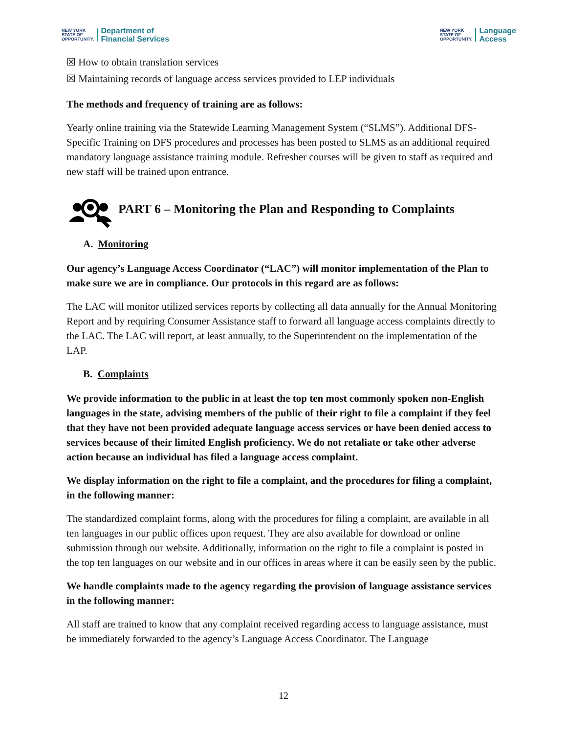NEW YORK
STATE OF
OPPORTUNITY.
Department of
Financial Services
NEW YORK
STATE OF
OPPORTUNITY.
Language
Access
☒ How to obtain translation services
☒ Maintaining records of language access services provided to LEP individuals
The methods and frequency of training are as follows:
Yearly online training via the Statewide Learning Management System (“SLMS”). Additional DFS-Specific Training on DFS procedures and processes has been posted to SLMS as an additional required mandatory language assistance training module. Refresher courses will be given to staff as required and new staff will be trained upon entrance.
PART 6 – Monitoring the Plan and Responding to Complaints
A. Monitoring
Our agency’s Language Access Coordinator (“LAC”) will monitor implementation of the Plan to make sure we are in compliance. Our protocols in this regard are as follows:
The LAC will monitor utilized services reports by collecting all data annually for the Annual Monitoring Report and by requiring Consumer Assistance staff to forward all language access complaints directly to the LAC. The LAC will report, at least annually, to the Superintendent on the implementation of the LAP.
B. Complaints
We provide information to the public in at least the top ten most commonly spoken non-English languages in the state, advising members of the public of their right to file a complaint if they feel that they have not been provided adequate language access services or have been denied access to services because of their limited English proficiency. We do not retaliate or take other adverse action because an individual has filed a language access complaint.
We display information on the right to file a complaint, and the procedures for filing a complaint, in the following manner:
The standardized complaint forms, along with the procedures for filing a complaint, are available in all ten languages in our public offices upon request. They are also available for download or online submission through our website. Additionally, information on the right to file a complaint is posted in the top ten languages on our website and in our offices in areas where it can be easily seen by the public.
We handle complaints made to the agency regarding the provision of language assistance services in the following manner:
All staff are trained to know that any complaint received regarding access to language assistance, must be immediately forwarded to the agency’s Language Access Coordinator. The Language
12